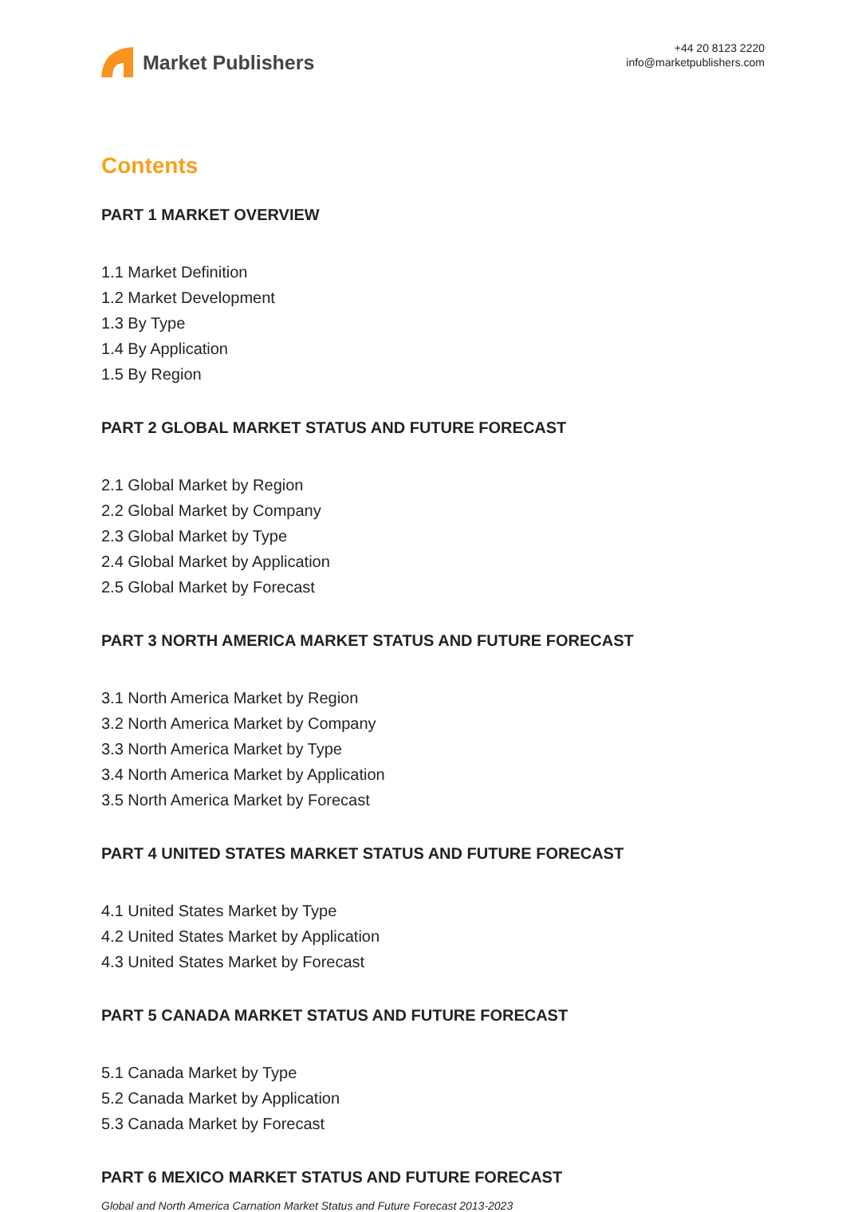Market Publishers
+44 20 8123 2220
info@marketpublishers.com
Contents
PART 1 MARKET OVERVIEW
1.1 Market Definition
1.2 Market Development
1.3 By Type
1.4 By Application
1.5 By Region
PART 2 GLOBAL MARKET STATUS AND FUTURE FORECAST
2.1 Global Market by Region
2.2 Global Market by Company
2.3 Global Market by Type
2.4 Global Market by Application
2.5 Global Market by Forecast
PART 3 NORTH AMERICA MARKET STATUS AND FUTURE FORECAST
3.1 North America Market by Region
3.2 North America Market by Company
3.3 North America Market by Type
3.4 North America Market by Application
3.5 North America Market by Forecast
PART 4 UNITED STATES MARKET STATUS AND FUTURE FORECAST
4.1 United States Market by Type
4.2 United States Market by Application
4.3 United States Market by Forecast
PART 5 CANADA MARKET STATUS AND FUTURE FORECAST
5.1 Canada Market by Type
5.2 Canada Market by Application
5.3 Canada Market by Forecast
PART 6 MEXICO MARKET STATUS AND FUTURE FORECAST
Global and North America Carnation Market Status and Future Forecast 2013-2023